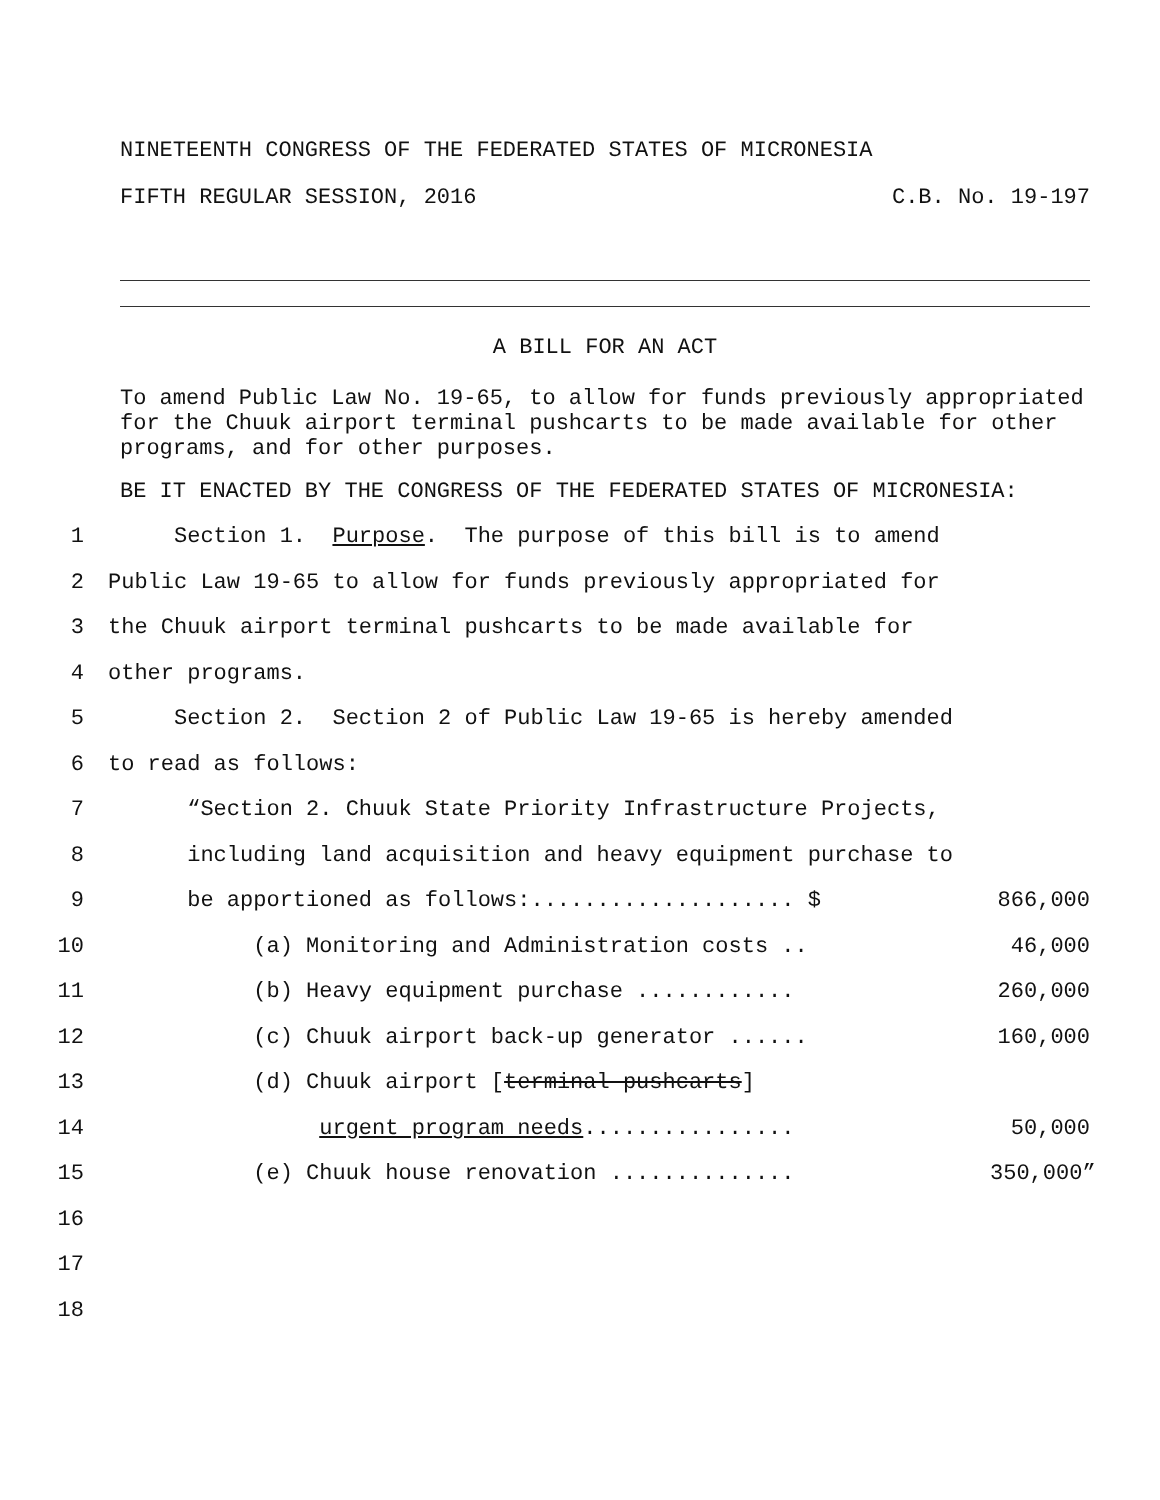NINETEENTH CONGRESS OF THE FEDERATED STATES OF MICRONESIA
FIFTH REGULAR SESSION, 2016 C.B. No. 19-197
A BILL FOR AN ACT
To amend Public Law No. 19-65, to allow for funds previously appropriated for the Chuuk airport terminal pushcarts to be made available for other programs, and for other purposes.
BE IT ENACTED BY THE CONGRESS OF THE FEDERATED STATES OF MICRONESIA:
1 Section 1. Purpose. The purpose of this bill is to amend
2 Public Law 19-65 to allow for funds previously appropriated for
3 the Chuuk airport terminal pushcarts to be made available for
4 other programs.
5 Section 2. Section 2 of Public Law 19-65 is hereby amended
6 to read as follows:
7 “Section 2. Chuuk State Priority Infrastructure Projects,
8 including land acquisition and heavy equipment purchase to
9 be apportioned as follows:.................... $ 866,000
10 (a) Monitoring and Administration costs .. 46,000
11 (b) Heavy equipment purchase ............ 260,000
12 (c) Chuuk airport back-up generator ...... 160,000
13 (d) Chuuk airport [terminal pushcarts]
14 urgent program needs................ 50,000
15 (e) Chuuk house renovation .............. 350,000”
16
17
18